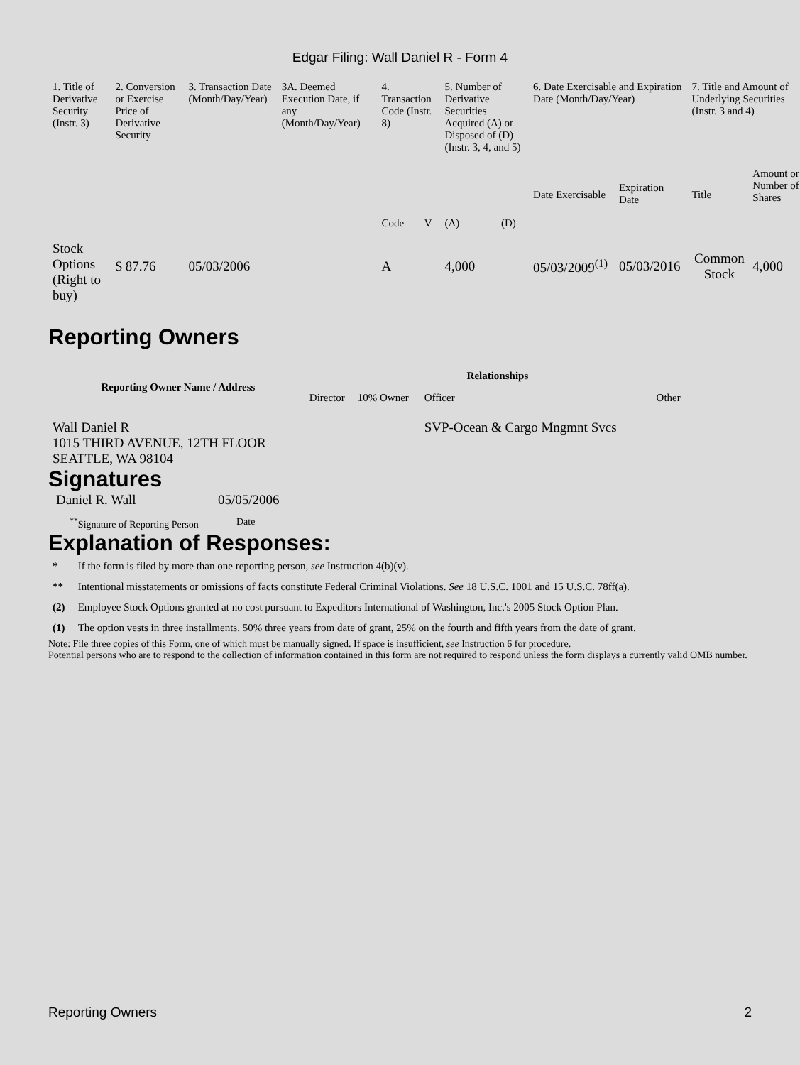Edgar Filing: Wall Daniel R - Form 4
| 1. Title of Derivative Security (Instr. 3) | 2. Conversion or Exercise Price of Derivative Security | 3. Transaction Date (Month/Day/Year) | 3A. Deemed Execution Date, if any (Month/Day/Year) | 4. Transaction Code (Instr. 8) | | 5. Number of Derivative Securities Acquired (A) or Disposed of (D) (Instr. 3, 4, and 5) | | 6. Date Exercisable and Expiration Date (Month/Day/Year) | | 7. Title and Amount of Underlying Securities (Instr. 3 and 4) | |
| | | | | Code | V | (A) | (D) | Date Exercisable | Expiration Date | Title | Amount or Number of Shares |
| Stock Options (Right to buy) | $ 87.76 | 05/03/2006 | | A | | 4,000 | | 05/03/2009<sup>(1)</sup> | 05/03/2016 | Common Stock | 4,000 |
Reporting Owners
| Reporting Owner Name / Address | Relationships | | | |
| --- | --- | --- | --- | --- |
| | Director | 10% Owner | Officer | Other |
| Wall Daniel R 1015 THIRD AVENUE, 12TH FLOOR SEATTLE, WA 98104 | | | SVP-Ocean & Cargo Mngmnt Svcs | |
Signatures
| Daniel R. Wall | 05/05/2006 |
| <sup>**</sup> Signature of Reporting Person | Date |
Explanation of Responses:
| * | If the form is filed by more than one reporting person, see Instruction 4(b)(v). |
| ** | Intentional misstatements or omissions of facts constitute Federal Criminal Violations. See 18 U.S.C. 1001 and 15 U.S.C. 78ff(a). |
| (2) | Employee Stock Options granted at no cost pursuant to Expeditors International of Washington, Inc.'s 2005 Stock Option Plan. |
| (1) | The option vests in three installments. 50% three years from date of grant, 25% on the fourth and fifth years from the date of grant. |
Note: File three copies of this Form, one of which must be manually signed. If space is insufficient, see Instruction 6 for procedure.
Potential persons who are to respond to the collection of information contained in this form are not required to respond unless the form displays a currently valid OMB number.
Reporting Owners 2